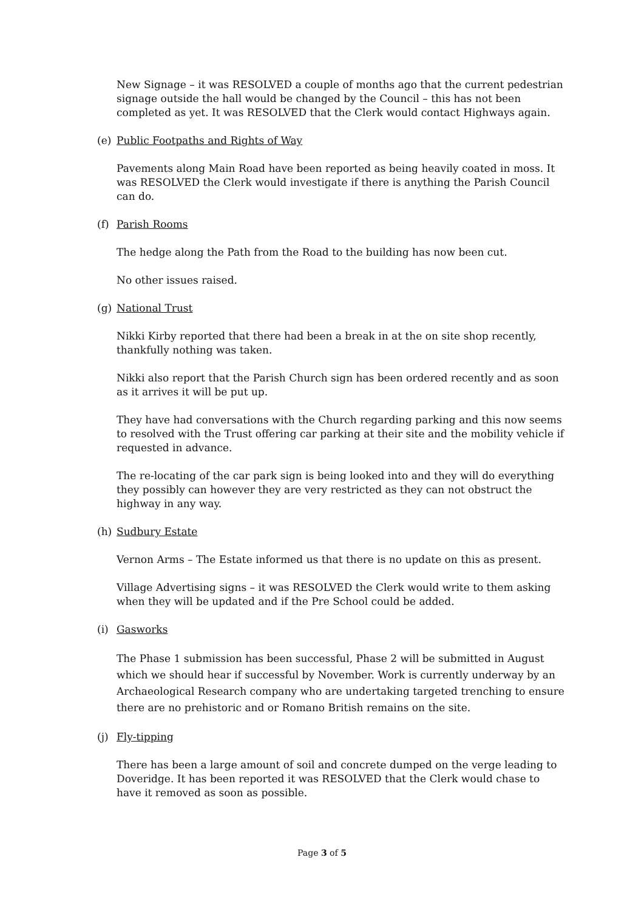New Signage – it was RESOLVED a couple of months ago that the current pedestrian signage outside the hall would be changed by the Council – this has not been completed as yet. It was RESOLVED that the Clerk would contact Highways again.
(e) Public Footpaths and Rights of Way
Pavements along Main Road have been reported as being heavily coated in moss. It was RESOLVED the Clerk would investigate if there is anything the Parish Council can do.
(f) Parish Rooms
The hedge along the Path from the Road to the building has now been cut.
No other issues raised.
(g) National Trust
Nikki Kirby reported that there had been a break in at the on site shop recently, thankfully nothing was taken.
Nikki also report that the Parish Church sign has been ordered recently and as soon as it arrives it will be put up.
They have had conversations with the Church regarding parking and this now seems to resolved with the Trust offering car parking at their site and the mobility vehicle if requested in advance.
The re-locating of the car park sign is being looked into and they will do everything they possibly can however they are very restricted as they can not obstruct the highway in any way.
(h) Sudbury Estate
Vernon Arms – The Estate informed us that there is no update on this as present.
Village Advertising signs – it was RESOLVED the Clerk would write to them asking when they will be updated and if the Pre School could be added.
(i) Gasworks
The Phase 1 submission has been successful, Phase 2 will be submitted in August which we should hear if successful by November. Work is currently underway by an Archaeological Research company who are undertaking targeted trenching to ensure there are no prehistoric and or Romano British remains on the site.
(j) Fly-tipping
There has been a large amount of soil and concrete dumped on the verge leading to Doveridge. It has been reported it was RESOLVED that the Clerk would chase to have it removed as soon as possible.
Page 3 of 5